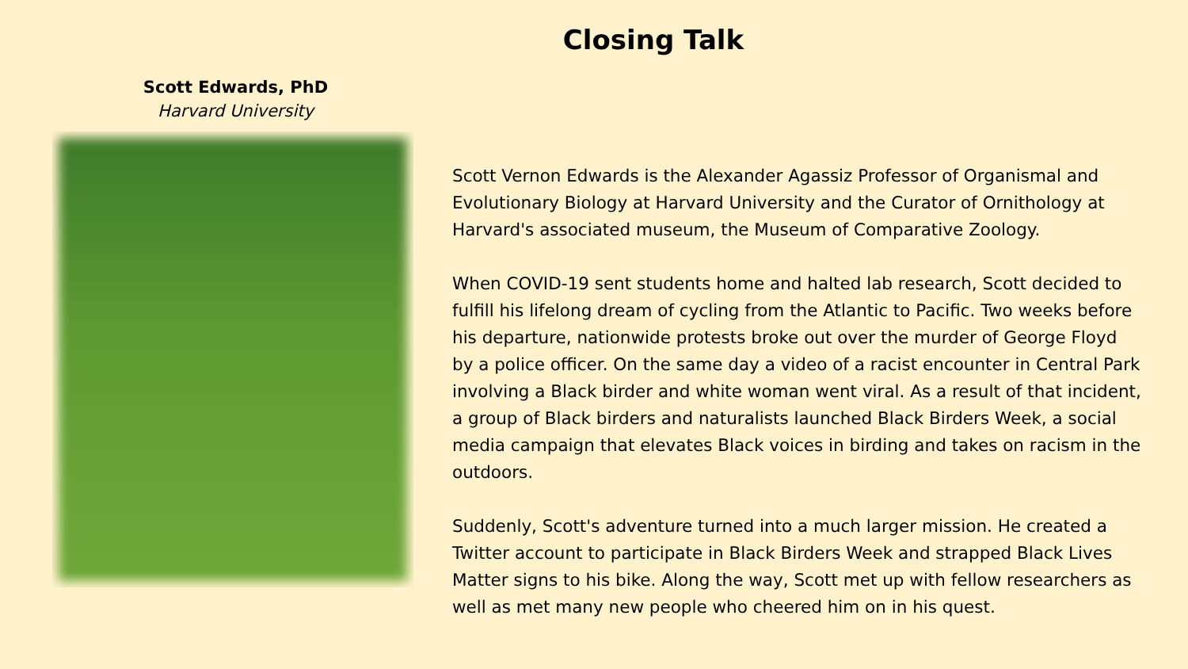Closing Talk
Scott Edwards, PhD
Harvard University
Scott Vernon Edwards is the Alexander Agassiz Professor of Organismal and Evolutionary Biology at Harvard University and the Curator of Ornithology at Harvard's associated museum, the Museum of Comparative Zoology.
When COVID-19 sent students home and halted lab research, Scott decided to fulfill his lifelong dream of cycling from the Atlantic to Pacific. Two weeks before his departure, nationwide protests broke out over the murder of George Floyd by a police officer. On the same day a video of a racist encounter in Central Park involving a Black birder and white woman went viral. As a result of that incident, a group of Black birders and naturalists launched Black Birders Week, a social media campaign that elevates Black voices in birding and takes on racism in the outdoors.
Suddenly, Scott's adventure turned into a much larger mission. He created a Twitter account to participate in Black Birders Week and strapped Black Lives Matter signs to his bike. Along the way, Scott met up with fellow researchers as well as met many new people who cheered him on in his quest.